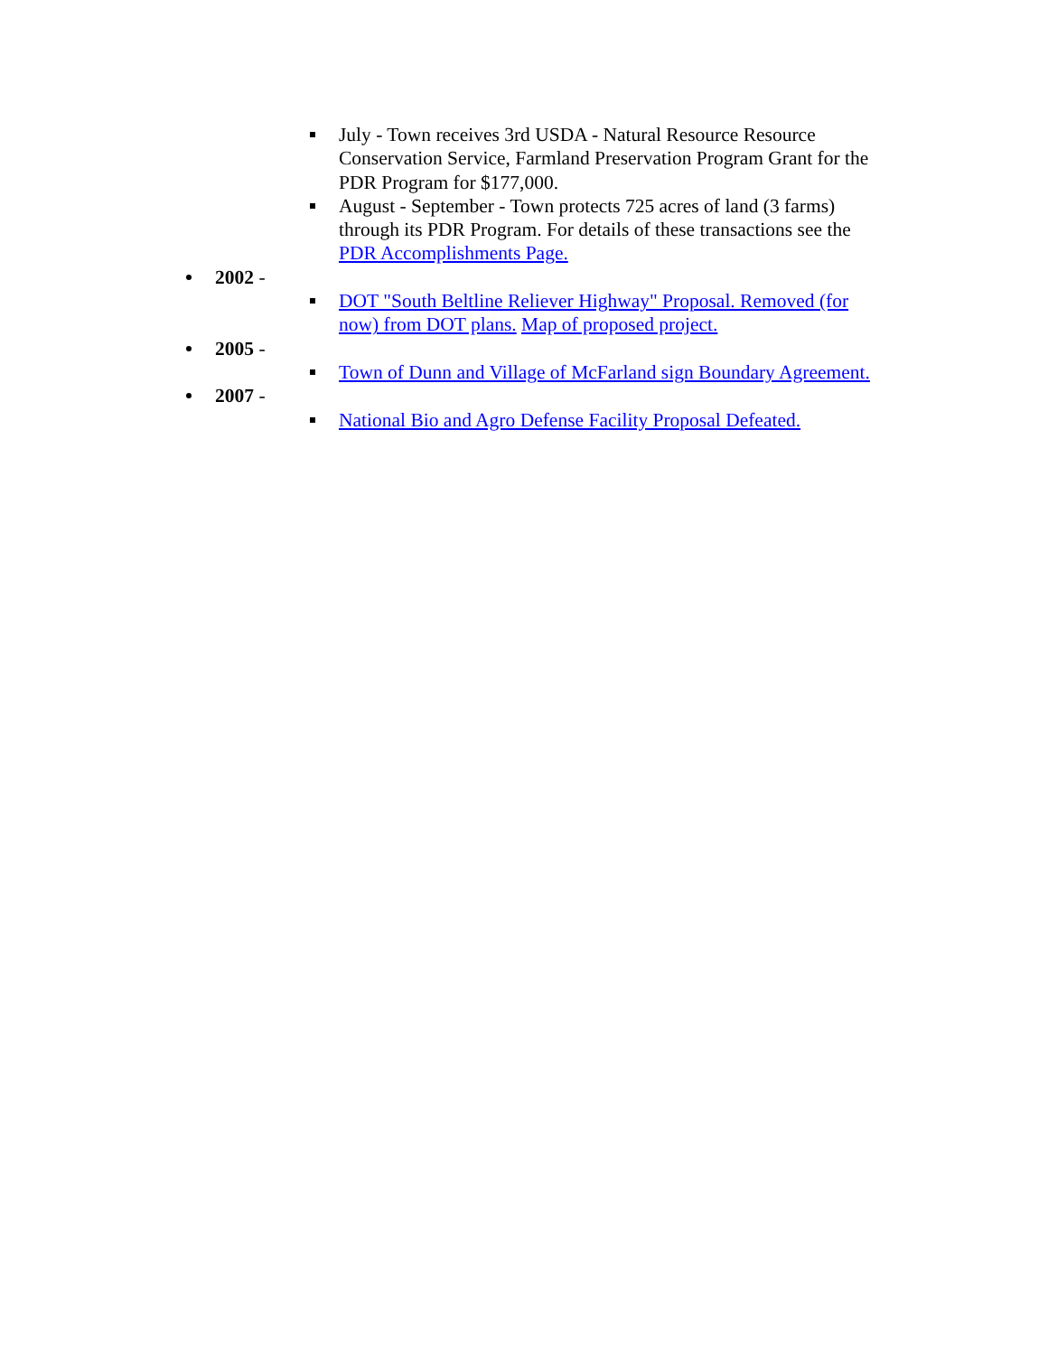July - Town receives 3rd USDA - Natural Resource Resource Conservation Service, Farmland Preservation Program Grant for the PDR Program for $177,000.
August - September - Town protects 725 acres of land (3 farms) through its PDR Program. For details of these transactions see the PDR Accomplishments Page.
2002 -
DOT "South Beltline Reliever Highway" Proposal. Removed (for now) from DOT plans. Map of proposed project.
2005 -
Town of Dunn and Village of McFarland sign Boundary Agreement.
2007 -
National Bio and Agro Defense Facility Proposal Defeated.